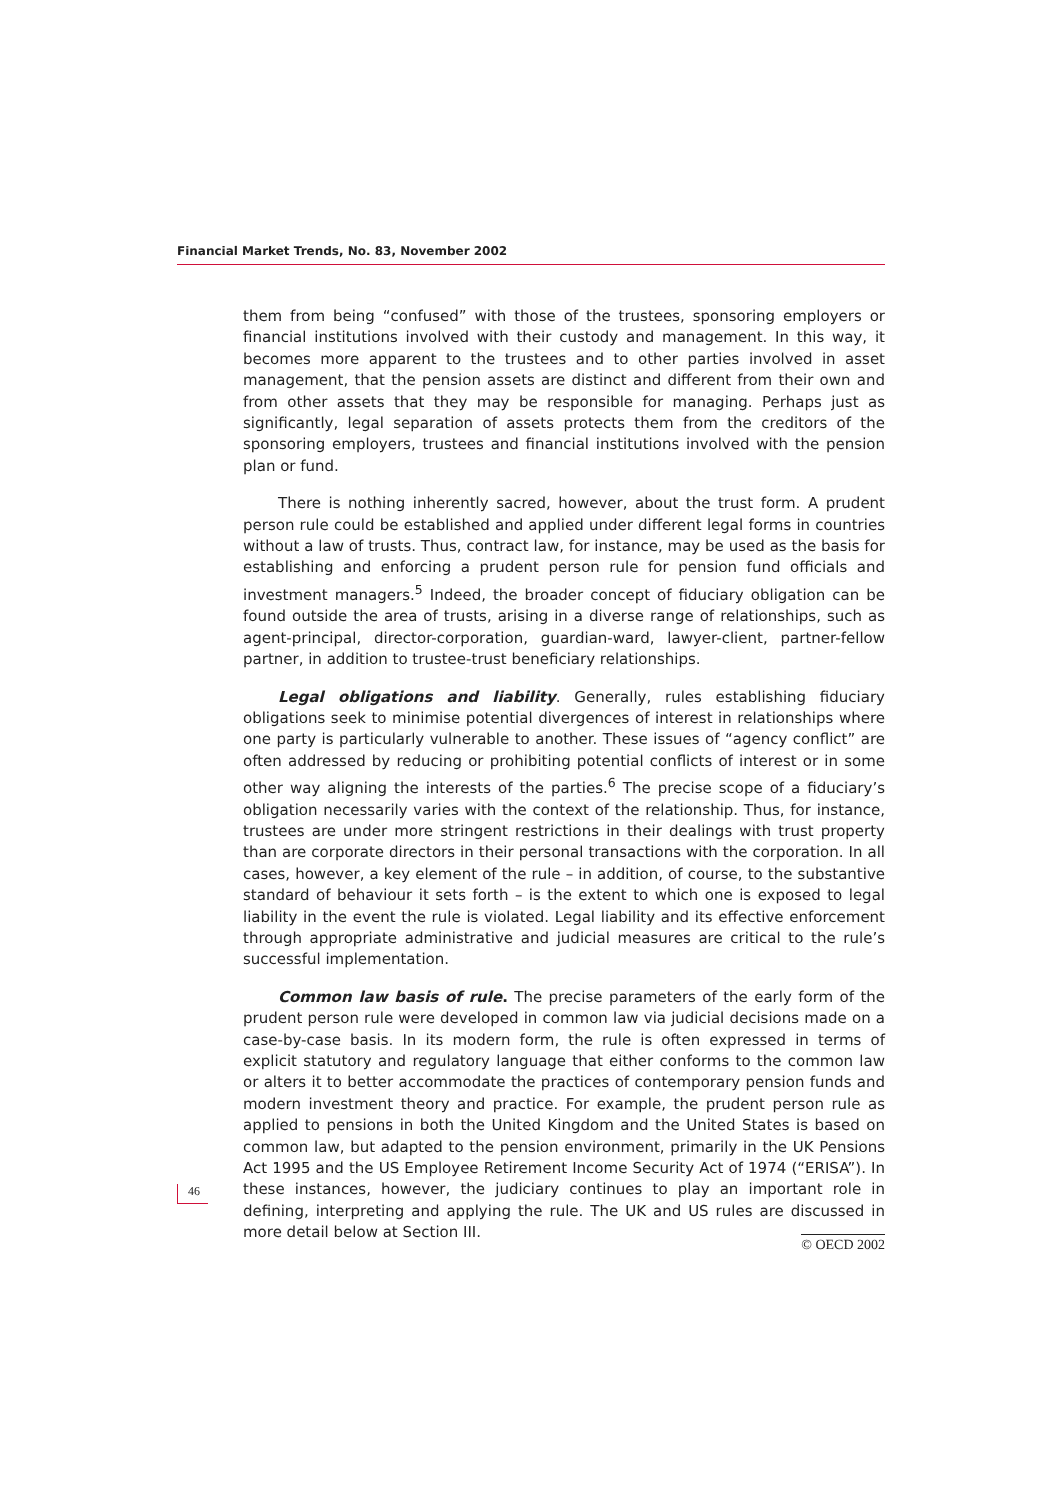Financial Market Trends, No. 83, November 2002
them from being “confused” with those of the trustees, sponsoring employers or financial institutions involved with their custody and management. In this way, it becomes more apparent to the trustees and to other parties involved in asset management, that the pension assets are distinct and different from their own and from other assets that they may be responsible for managing. Perhaps just as significantly, legal separation of assets protects them from the creditors of the sponsoring employers, trustees and financial institutions involved with the pension plan or fund.
There is nothing inherently sacred, however, about the trust form. A prudent person rule could be established and applied under different legal forms in countries without a law of trusts. Thus, contract law, for instance, may be used as the basis for establishing and enforcing a prudent person rule for pension fund officials and investment managers.<sup>5</sup> Indeed, the broader concept of fiduciary obligation can be found outside the area of trusts, arising in a diverse range of relationships, such as agent-principal, director-corporation, guardian-ward, lawyer-client, partner-fellow partner, in addition to trustee-trust beneficiary relationships.
Legal obligations and liability. Generally, rules establishing fiduciary obligations seek to minimise potential divergences of interest in relationships where one party is particularly vulnerable to another. These issues of “agency conflict” are often addressed by reducing or prohibiting potential conflicts of interest or in some other way aligning the interests of the parties.<sup>6</sup> The precise scope of a fiduciary’s obligation necessarily varies with the context of the relationship. Thus, for instance, trustees are under more stringent restrictions in their dealings with trust property than are corporate directors in their personal transactions with the corporation. In all cases, however, a key element of the rule – in addition, of course, to the substantive standard of behaviour it sets forth – is the extent to which one is exposed to legal liability in the event the rule is violated. Legal liability and its effective enforcement through appropriate administrative and judicial measures are critical to the rule’s successful implementation.
Common law basis of rule. The precise parameters of the early form of the prudent person rule were developed in common law via judicial decisions made on a case-by-case basis. In its modern form, the rule is often expressed in terms of explicit statutory and regulatory language that either conforms to the common law or alters it to better accommodate the practices of contemporary pension funds and modern investment theory and practice. For example, the prudent person rule as applied to pensions in both the United Kingdom and the United States is based on common law, but adapted to the pension environment, primarily in the UK Pensions Act 1995 and the US Employee Retirement Income Security Act of 1974 (“ERISA”). In these instances, however, the judiciary continues to play an important role in defining, interpreting and applying the rule. The UK and US rules are discussed in more detail below at Section III.
46
© OECD 2002